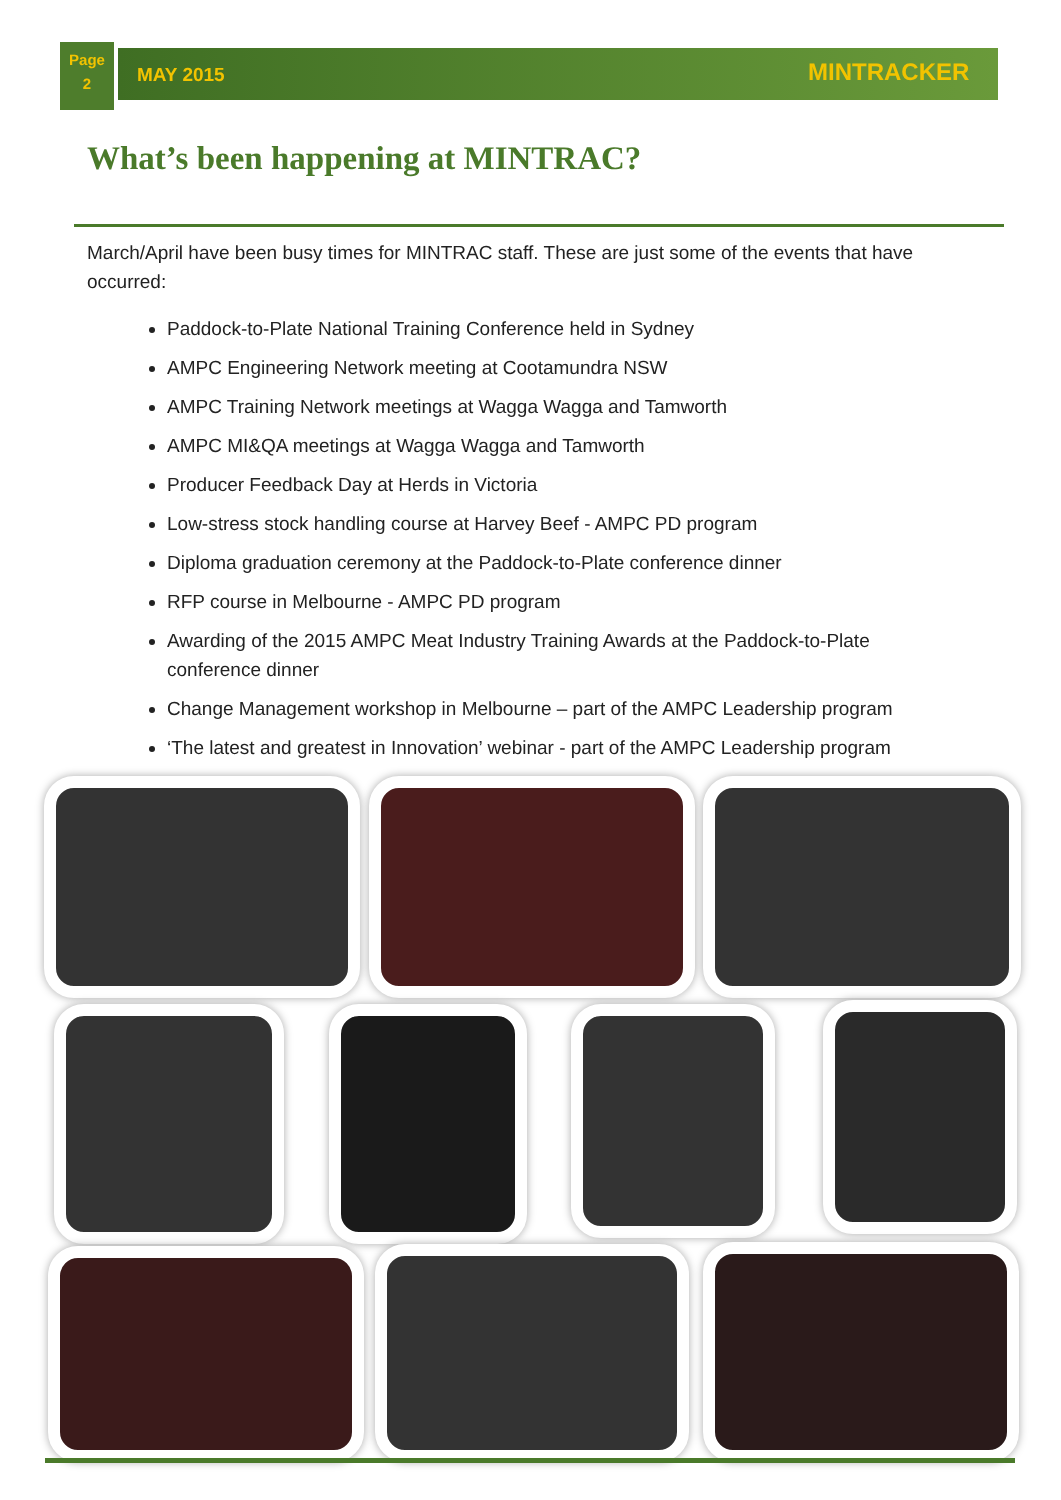Page
2
MAY 2015 MINTRACKER
What’s been happening at MINTRAC?
March/April have been busy times for MINTRAC staff. These are just some of the events that have occurred:
Paddock-to-Plate National Training Conference held in Sydney
AMPC Engineering Network meeting at Cootamundra NSW
AMPC Training Network meetings at Wagga Wagga and Tamworth
AMPC MI&QA meetings at Wagga Wagga and Tamworth
Producer Feedback Day at Herds in Victoria
Low-stress stock handling course at Harvey Beef - AMPC PD program
Diploma graduation ceremony at the Paddock-to-Plate conference dinner
RFP course in Melbourne - AMPC PD program
Awarding of the 2015 AMPC Meat Industry Training Awards at the Paddock-to-Plate conference dinner
Change Management workshop in Melbourne – part of the AMPC Leadership program
‘The latest and greatest in Innovation’ webinar - part of the AMPC Leadership program